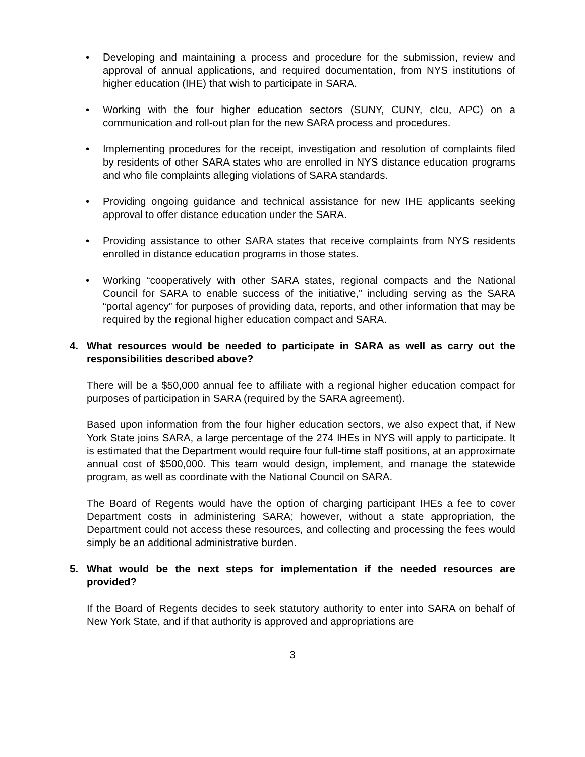• Developing and maintaining a process and procedure for the submission, review and approval of annual applications, and required documentation, from NYS institutions of higher education (IHE) that wish to participate in SARA.
• Working with the four higher education sectors (SUNY, CUNY, cIcu, APC) on a communication and roll-out plan for the new SARA process and procedures.
• Implementing procedures for the receipt, investigation and resolution of complaints filed by residents of other SARA states who are enrolled in NYS distance education programs and who file complaints alleging violations of SARA standards.
• Providing ongoing guidance and technical assistance for new IHE applicants seeking approval to offer distance education under the SARA.
• Providing assistance to other SARA states that receive complaints from NYS residents enrolled in distance education programs in those states.
• Working “cooperatively with other SARA states, regional compacts and the National Council for SARA to enable success of the initiative,” including serving as the SARA “portal agency” for purposes of providing data, reports, and other information that may be required by the regional higher education compact and SARA.
4. What resources would be needed to participate in SARA as well as carry out the responsibilities described above?
There will be a $50,000 annual fee to affiliate with a regional higher education compact for purposes of participation in SARA (required by the SARA agreement).
Based upon information from the four higher education sectors, we also expect that, if New York State joins SARA, a large percentage of the 274 IHEs in NYS will apply to participate. It is estimated that the Department would require four full-time staff positions, at an approximate annual cost of $500,000. This team would design, implement, and manage the statewide program, as well as coordinate with the National Council on SARA.
The Board of Regents would have the option of charging participant IHEs a fee to cover Department costs in administering SARA; however, without a state appropriation, the Department could not access these resources, and collecting and processing the fees would simply be an additional administrative burden.
5. What would be the next steps for implementation if the needed resources are provided?
If the Board of Regents decides to seek statutory authority to enter into SARA on behalf of New York State, and if that authority is approved and appropriations are
3